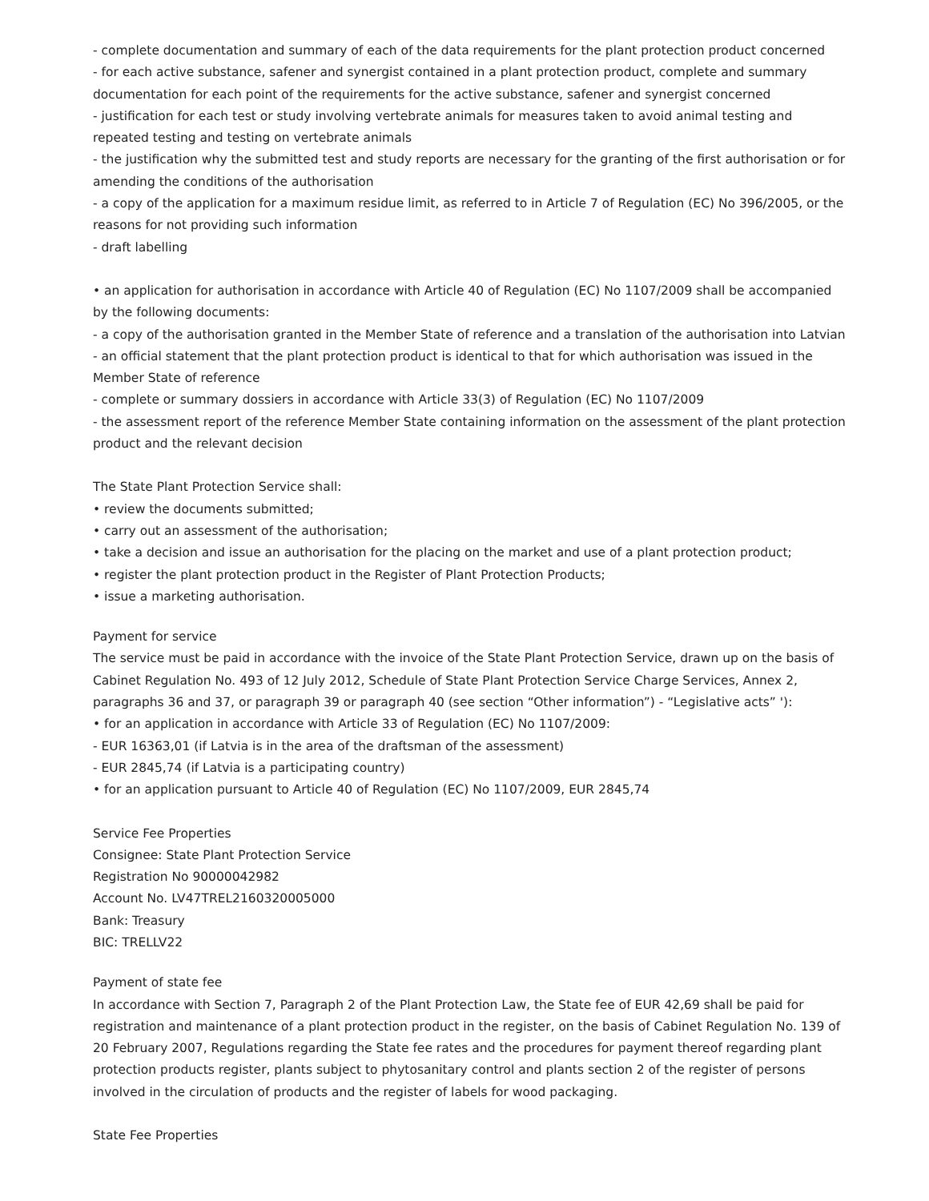- complete documentation and summary of each of the data requirements for the plant protection product concerned
- for each active substance, safener and synergist contained in a plant protection product, complete and summary documentation for each point of the requirements for the active substance, safener and synergist concerned
- justification for each test or study involving vertebrate animals for measures taken to avoid animal testing and repeated testing and testing on vertebrate animals
- the justification why the submitted test and study reports are necessary for the granting of the first authorisation or for amending the conditions of the authorisation
- a copy of the application for a maximum residue limit, as referred to in Article 7 of Regulation (EC) No 396/2005, or the reasons for not providing such information
- draft labelling
• an application for authorisation in accordance with Article 40 of Regulation (EC) No 1107/2009 shall be accompanied by the following documents:
- a copy of the authorisation granted in the Member State of reference and a translation of the authorisation into Latvian
- an official statement that the plant protection product is identical to that for which authorisation was issued in the Member State of reference
- complete or summary dossiers in accordance with Article 33(3) of Regulation (EC) No 1107/2009
- the assessment report of the reference Member State containing information on the assessment of the plant protection product and the relevant decision
The State Plant Protection Service shall:
• review the documents submitted;
• carry out an assessment of the authorisation;
• take a decision and issue an authorisation for the placing on the market and use of a plant protection product;
• register the plant protection product in the Register of Plant Protection Products;
• issue a marketing authorisation.
Payment for service
The service must be paid in accordance with the invoice of the State Plant Protection Service, drawn up on the basis of Cabinet Regulation No. 493 of 12 July 2012, Schedule of State Plant Protection Service Charge Services, Annex 2, paragraphs 36 and 37, or paragraph 39 or paragraph 40 (see section “Other information”) - “Legislative acts” '):
• for an application in accordance with Article 33 of Regulation (EC) No 1107/2009:
- EUR 16363,01 (if Latvia is in the area of the draftsman of the assessment)
- EUR 2845,74 (if Latvia is a participating country)
• for an application pursuant to Article 40 of Regulation (EC) No 1107/2009, EUR 2845,74
Service Fee Properties
Consignee: State Plant Protection Service
Registration No 90000042982
Account No. LV47TREL2160320005000
Bank: Treasury
BIC: TRELLV22
Payment of state fee
In accordance with Section 7, Paragraph 2 of the Plant Protection Law, the State fee of EUR 42,69 shall be paid for registration and maintenance of a plant protection product in the register, on the basis of Cabinet Regulation No. 139 of 20 February 2007, Regulations regarding the State fee rates and the procedures for payment thereof regarding plant protection products register, plants subject to phytosanitary control and plants section 2 of the register of persons involved in the circulation of products and the register of labels for wood packaging.
State Fee Properties